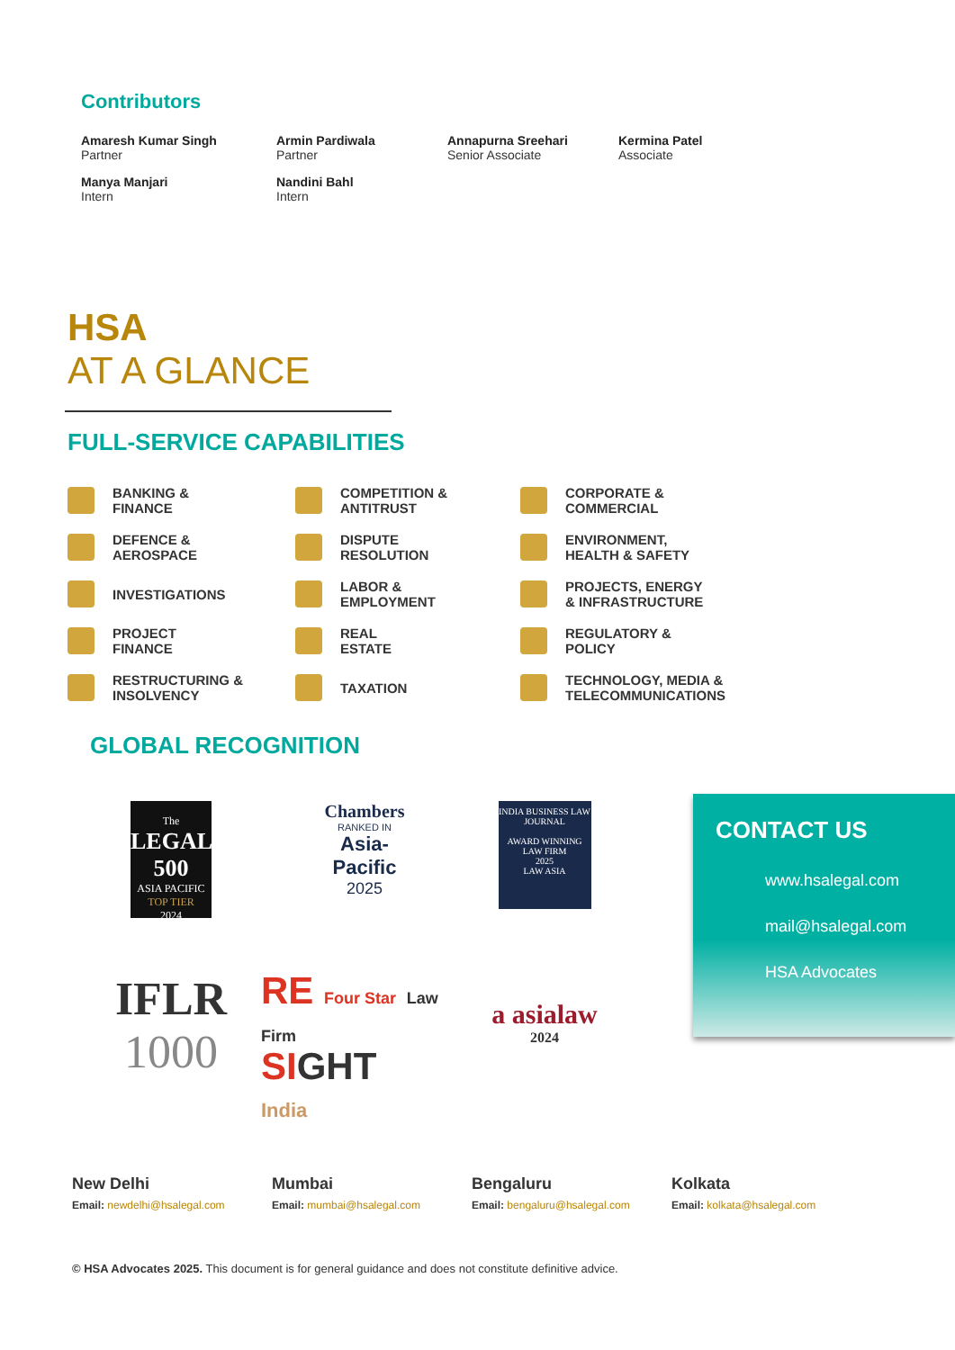Contributors
Amaresh Kumar Singh
Partner
Armin Pardiwala
Partner
Annapurna Sreehari
Senior Associate
Kermina Patel
Associate
Manya Manjari
Intern
Nandini Bahl
Intern
HSA
AT A GLANCE
FULL-SERVICE CAPABILITIES
BANKING &
FINANCE
COMPETITION &
ANTITRUST
CORPORATE &
COMMERCIAL
DEFENCE &
AEROSPACE
DISPUTE
RESOLUTION
ENVIRONMENT,
HEALTH & SAFETY
INVESTIGATIONS
LABOR &
EMPLOYMENT
PROJECTS, ENERGY
& INFRASTRUCTURE
PROJECT
FINANCE
REAL
ESTATE
REGULATORY &
POLICY
RESTRUCTURING &
INSOLVENCY
TAXATION
TECHNOLOGY, MEDIA &
TELECOMMUNICATIONS
GLOBAL RECOGNITION
The
LEGAL 500
ASIA PACIFIC
TOP TIER
2024
Chambers
RANKED IN
Asia-
Pacific
2025
INDIA BUSINESS LAW JOURNAL
AWARD WINNING LAW FIRM
2025
LAW ASIA
IFLR
1000
RE Four Star Law Firm
SIGHT
India
a asialaw
2024
CONTACT US
www.hsalegal.com
mail@hsalegal.com
HSA Advocates
New Delhi
Email: newdelhi@hsalegal.com
Mumbai
Email: mumbai@hsalegal.com
Bengaluru
Email: bengaluru@hsalegal.com
Kolkata
Email: kolkata@hsalegal.com
© HSA Advocates 2025. This document is for general guidance and does not constitute definitive advice.